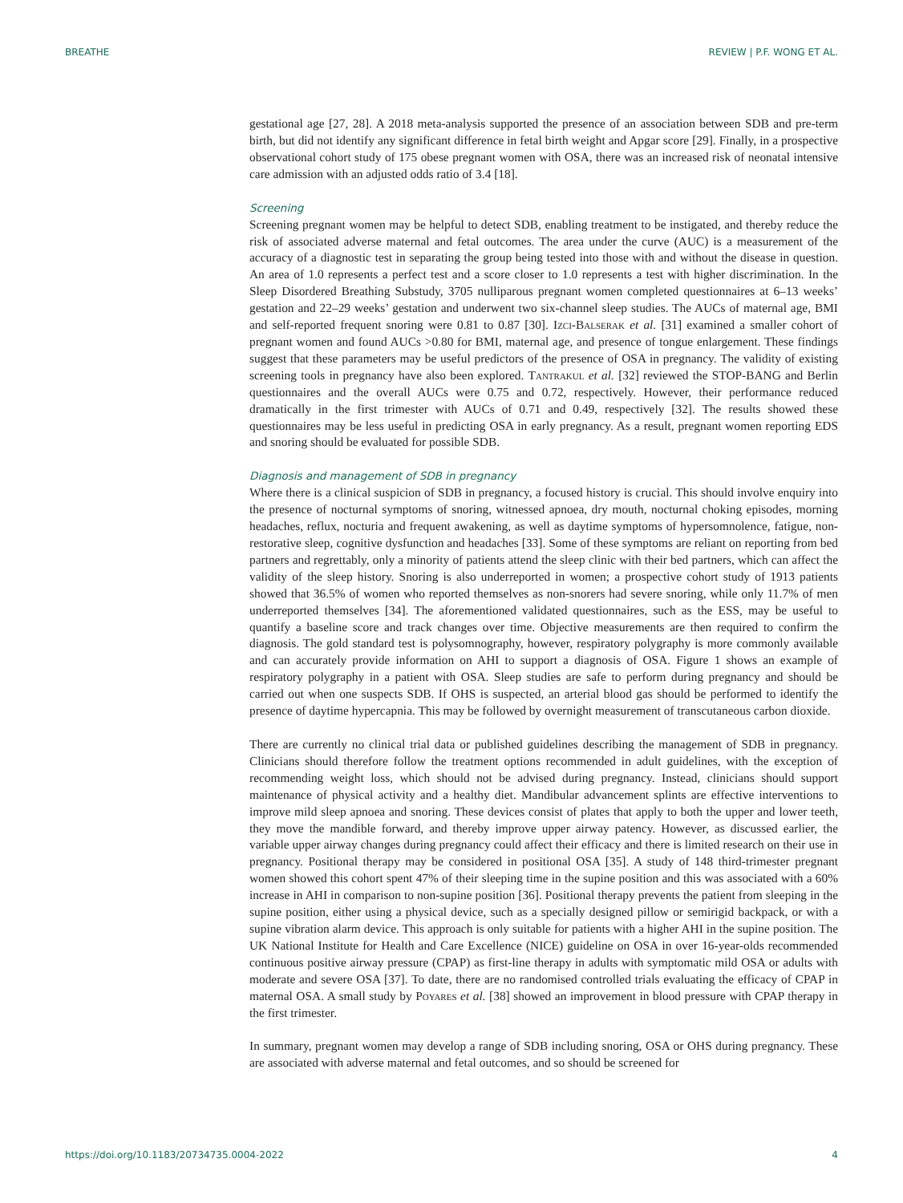BREATHE REVIEW | P.F. WONG ET AL.
gestational age [27, 28]. A 2018 meta-analysis supported the presence of an association between SDB and pre-term birth, but did not identify any significant difference in fetal birth weight and Apgar score [29]. Finally, in a prospective observational cohort study of 175 obese pregnant women with OSA, there was an increased risk of neonatal intensive care admission with an adjusted odds ratio of 3.4 [18].
Screening
Screening pregnant women may be helpful to detect SDB, enabling treatment to be instigated, and thereby reduce the risk of associated adverse maternal and fetal outcomes. The area under the curve (AUC) is a measurement of the accuracy of a diagnostic test in separating the group being tested into those with and without the disease in question. An area of 1.0 represents a perfect test and a score closer to 1.0 represents a test with higher discrimination. In the Sleep Disordered Breathing Substudy, 3705 nulliparous pregnant women completed questionnaires at 6–13 weeks’ gestation and 22–29 weeks’ gestation and underwent two six-channel sleep studies. The AUCs of maternal age, BMI and self-reported frequent snoring were 0.81 to 0.87 [30]. Izci-Balserak et al. [31] examined a smaller cohort of pregnant women and found AUCs >0.80 for BMI, maternal age, and presence of tongue enlargement. These findings suggest that these parameters may be useful predictors of the presence of OSA in pregnancy. The validity of existing screening tools in pregnancy have also been explored. Tantrakul et al. [32] reviewed the STOP-BANG and Berlin questionnaires and the overall AUCs were 0.75 and 0.72, respectively. However, their performance reduced dramatically in the first trimester with AUCs of 0.71 and 0.49, respectively [32]. The results showed these questionnaires may be less useful in predicting OSA in early pregnancy. As a result, pregnant women reporting EDS and snoring should be evaluated for possible SDB.
Diagnosis and management of SDB in pregnancy
Where there is a clinical suspicion of SDB in pregnancy, a focused history is crucial. This should involve enquiry into the presence of nocturnal symptoms of snoring, witnessed apnoea, dry mouth, nocturnal choking episodes, morning headaches, reflux, nocturia and frequent awakening, as well as daytime symptoms of hypersomnolence, fatigue, non-restorative sleep, cognitive dysfunction and headaches [33]. Some of these symptoms are reliant on reporting from bed partners and regrettably, only a minority of patients attend the sleep clinic with their bed partners, which can affect the validity of the sleep history. Snoring is also underreported in women; a prospective cohort study of 1913 patients showed that 36.5% of women who reported themselves as non-snorers had severe snoring, while only 11.7% of men underreported themselves [34]. The aforementioned validated questionnaires, such as the ESS, may be useful to quantify a baseline score and track changes over time. Objective measurements are then required to confirm the diagnosis. The gold standard test is polysomnography, however, respiratory polygraphy is more commonly available and can accurately provide information on AHI to support a diagnosis of OSA. Figure 1 shows an example of respiratory polygraphy in a patient with OSA. Sleep studies are safe to perform during pregnancy and should be carried out when one suspects SDB. If OHS is suspected, an arterial blood gas should be performed to identify the presence of daytime hypercapnia. This may be followed by overnight measurement of transcutaneous carbon dioxide.
There are currently no clinical trial data or published guidelines describing the management of SDB in pregnancy. Clinicians should therefore follow the treatment options recommended in adult guidelines, with the exception of recommending weight loss, which should not be advised during pregnancy. Instead, clinicians should support maintenance of physical activity and a healthy diet. Mandibular advancement splints are effective interventions to improve mild sleep apnoea and snoring. These devices consist of plates that apply to both the upper and lower teeth, they move the mandible forward, and thereby improve upper airway patency. However, as discussed earlier, the variable upper airway changes during pregnancy could affect their efficacy and there is limited research on their use in pregnancy. Positional therapy may be considered in positional OSA [35]. A study of 148 third-trimester pregnant women showed this cohort spent 47% of their sleeping time in the supine position and this was associated with a 60% increase in AHI in comparison to non-supine position [36]. Positional therapy prevents the patient from sleeping in the supine position, either using a physical device, such as a specially designed pillow or semirigid backpack, or with a supine vibration alarm device. This approach is only suitable for patients with a higher AHI in the supine position. The UK National Institute for Health and Care Excellence (NICE) guideline on OSA in over 16-year-olds recommended continuous positive airway pressure (CPAP) as first-line therapy in adults with symptomatic mild OSA or adults with moderate and severe OSA [37]. To date, there are no randomised controlled trials evaluating the efficacy of CPAP in maternal OSA. A small study by Poyares et al. [38] showed an improvement in blood pressure with CPAP therapy in the first trimester.
In summary, pregnant women may develop a range of SDB including snoring, OSA or OHS during pregnancy. These are associated with adverse maternal and fetal outcomes, and so should be screened for
https://doi.org/10.1183/20734735.0004-2022 4